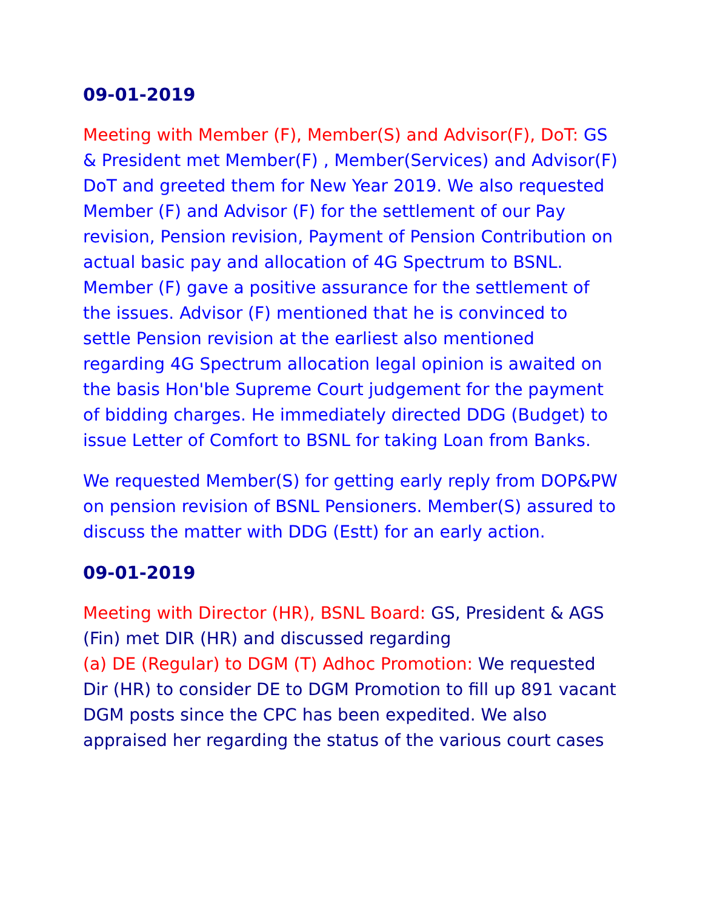09-01-2019
Meeting with Member (F), Member(S) and Advisor(F), DoT: GS & President met Member(F) , Member(Services) and Advisor(F) DoT and greeted them for New Year 2019. We also requested Member (F) and Advisor (F) for the settlement of our Pay revision, Pension revision, Payment of Pension Contribution on actual basic pay and allocation of 4G Spectrum to BSNL. Member (F) gave a positive assurance for the settlement of the issues. Advisor (F) mentioned that he is convinced to settle Pension revision at the earliest also mentioned regarding 4G Spectrum allocation legal opinion is awaited on the basis Hon'ble Supreme Court judgement for the payment of bidding charges. He immediately directed DDG (Budget) to issue Letter of Comfort to BSNL for taking Loan from Banks.
We requested Member(S) for getting early reply from DOP&PW on pension revision of BSNL Pensioners. Member(S) assured to discuss the matter with DDG (Estt) for an early action.
09-01-2019
Meeting with Director (HR), BSNL Board: GS, President & AGS (Fin) met DIR (HR) and discussed regarding
(a) DE (Regular) to DGM (T) Adhoc Promotion: We requested Dir (HR) to consider DE to DGM Promotion to fill up 891 vacant DGM posts since the CPC has been expedited. We also appraised her regarding the status of the various court cases